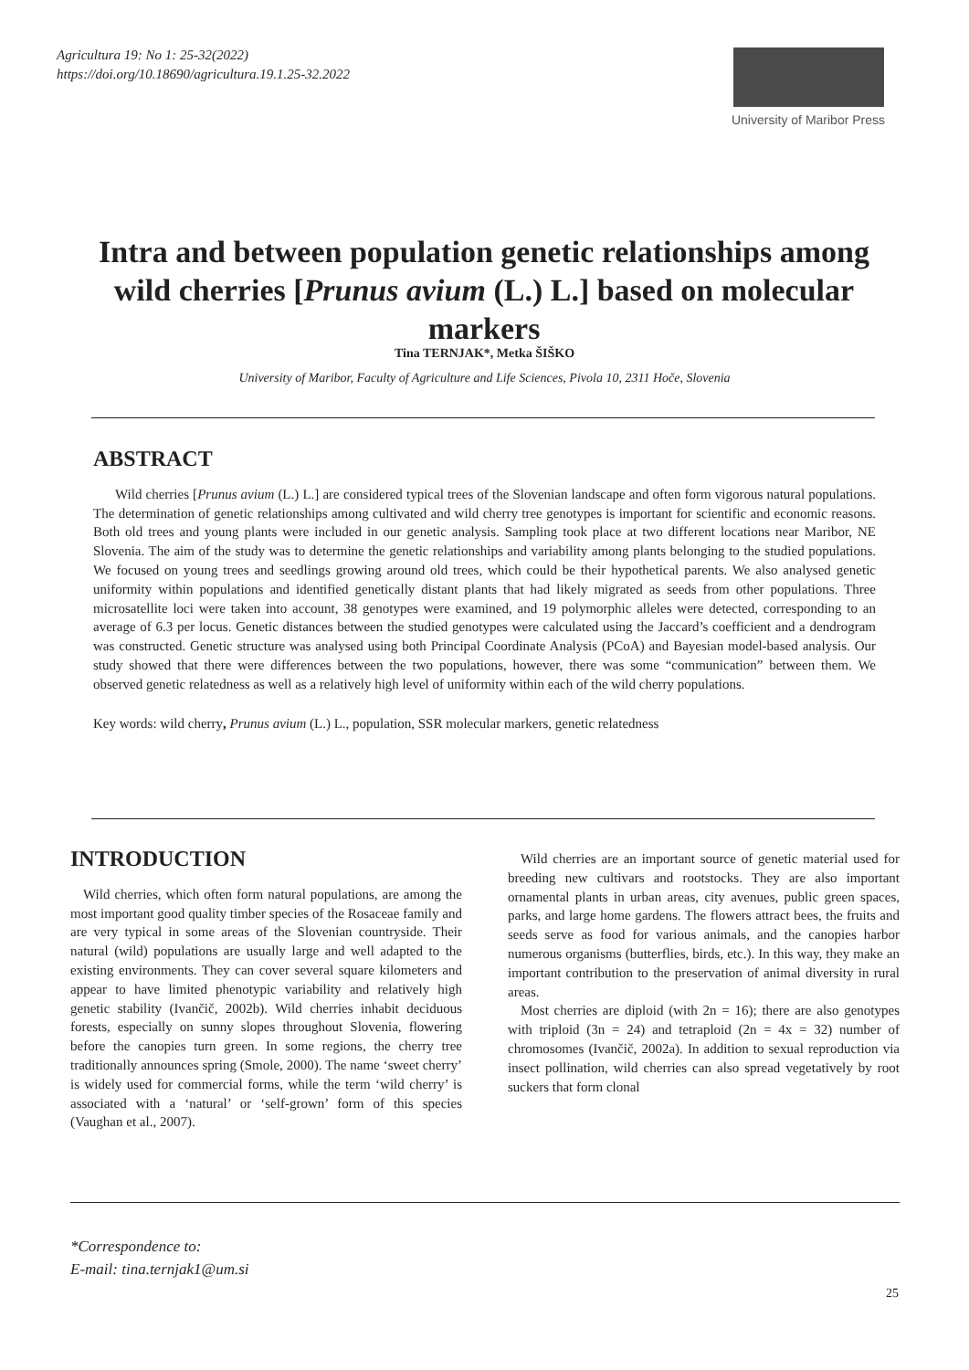Agricultura 19: No 1: 25-32(2022)
https://doi.org/10.18690/agricultura.19.1.25-32.2022
University of Maribor Press
Intra and between population genetic relationships among wild cherries [Prunus avium (L.) L.] based on molecular markers
Tina TERNJAK*, Metka ŠIŠKO
University of Maribor, Faculty of Agriculture and Life Sciences, Pivola 10, 2311 Hoče, Slovenia
ABSTRACT
Wild cherries [Prunus avium (L.) L.] are considered typical trees of the Slovenian landscape and often form vigorous natural populations. The determination of genetic relationships among cultivated and wild cherry tree genotypes is important for scientific and economic reasons. Both old trees and young plants were included in our genetic analysis. Sampling took place at two different locations near Maribor, NE Slovenia. The aim of the study was to determine the genetic relationships and variability among plants belonging to the studied populations. We focused on young trees and seedlings growing around old trees, which could be their hypothetical parents. We also analysed genetic uniformity within populations and identified genetically distant plants that had likely migrated as seeds from other populations. Three microsatellite loci were taken into account, 38 genotypes were examined, and 19 polymorphic alleles were detected, corresponding to an average of 6.3 per locus. Genetic distances between the studied genotypes were calculated using the Jaccard’s coefficient and a dendrogram was constructed. Genetic structure was analysed using both Principal Coordinate Analysis (PCoA) and Bayesian model-based analysis. Our study showed that there were differences between the two populations, however, there was some “communication” between them. We observed genetic relatedness as well as a relatively high level of uniformity within each of the wild cherry populations.
Key words: wild cherry, Prunus avium (L.) L., population, SSR molecular markers, genetic relatedness
INTRODUCTION
Wild cherries, which often form natural populations, are among the most important good quality timber species of the Rosaceae family and are very typical in some areas of the Slovenian countryside. Their natural (wild) populations are usually large and well adapted to the existing environments. They can cover several square kilometers and appear to have limited phenotypic variability and relatively high genetic stability (Ivančič, 2002b). Wild cherries inhabit deciduous forests, especially on sunny slopes throughout Slovenia, flowering before the canopies turn green. In some regions, the cherry tree traditionally announces spring (Smole, 2000). The name ‘sweet cherry’ is widely used for commercial forms, while the term ‘wild cherry’ is associated with a ‘natural’ or ‘self-grown’ form of this species (Vaughan et al., 2007).
Wild cherries are an important source of genetic material used for breeding new cultivars and rootstocks. They are also important ornamental plants in urban areas, city avenues, public green spaces, parks, and large home gardens. The flowers attract bees, the fruits and seeds serve as food for various animals, and the canopies harbor numerous organisms (butterflies, birds, etc.). In this way, they make an important contribution to the preservation of animal diversity in rural areas.
Most cherries are diploid (with 2n = 16); there are also genotypes with triploid (3n = 24) and tetraploid (2n = 4x = 32) number of chromosomes (Ivančič, 2002a). In addition to sexual reproduction via insect pollination, wild cherries can also spread vegetatively by root suckers that form clonal
*Correspondence to:
E-mail: tina.ternjak1@um.si
25